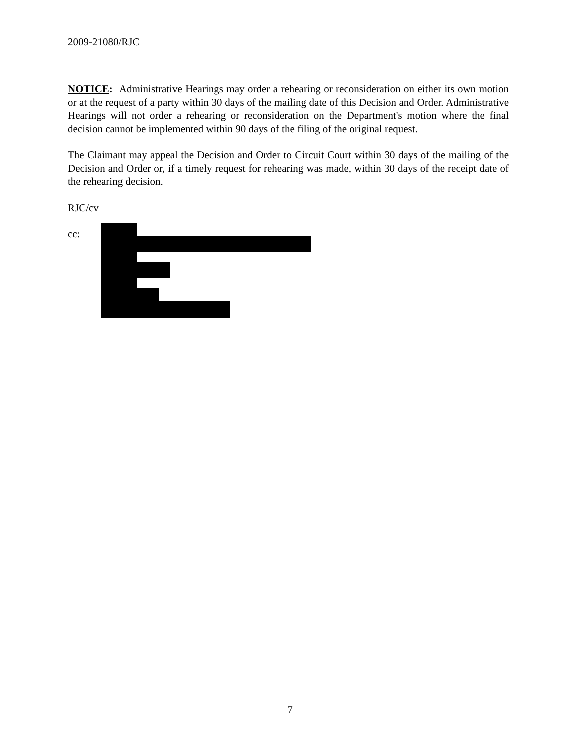2009-21080/RJC
NOTICE: Administrative Hearings may order a rehearing or reconsideration on either its own motion or at the request of a party within 30 days of the mailing date of this Decision and Order. Administrative Hearings will not order a rehearing or reconsideration on the Department's motion where the final decision cannot be implemented within 90 days of the filing of the original request.
The Claimant may appeal the Decision and Order to Circuit Court within 30 days of the mailing of the Decision and Order or, if a timely request for rehearing was made, within 30 days of the receipt date of the rehearing decision.
RJC/cv
cc:
7